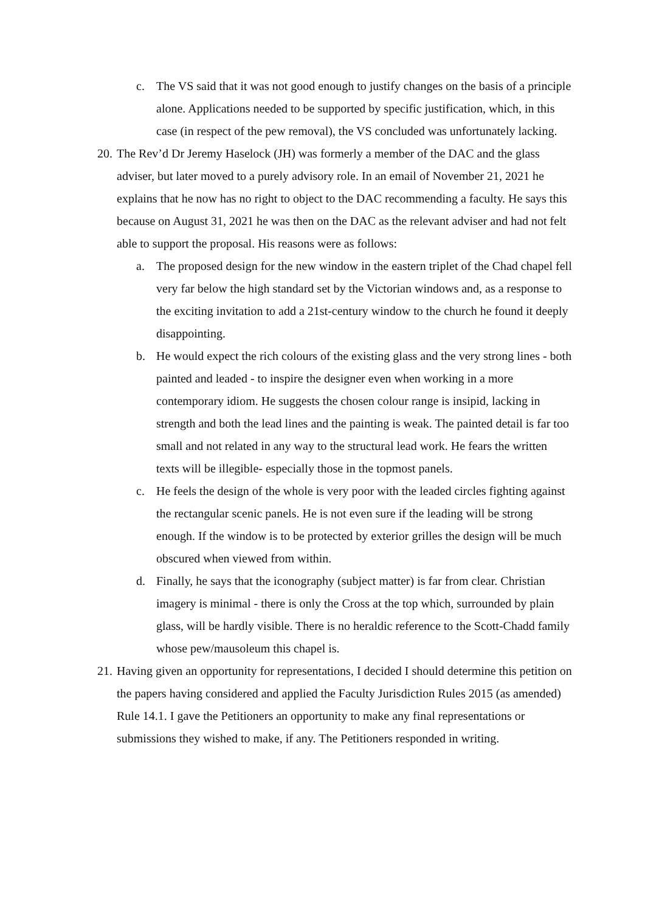c. The VS said that it was not good enough to justify changes on the basis of a principle alone. Applications needed to be supported by specific justification, which, in this case (in respect of the pew removal), the VS concluded was unfortunately lacking.
20.
The Rev’d Dr Jeremy Haselock (JH) was formerly a member of the DAC and the glass adviser, but later moved to a purely advisory role. In an email of November 21, 2021 he explains that he now has no right to object to the DAC recommending a faculty. He says this because on August 31, 2021 he was then on the DAC as the relevant adviser and had not felt able to support the proposal. His reasons were as follows:
a. The proposed design for the new window in the eastern triplet of the Chad chapel fell very far below the high standard set by the Victorian windows and, as a response to the exciting invitation to add a 21st-century window to the church he found it deeply disappointing.
b. He would expect the rich colours of the existing glass and the very strong lines - both painted and leaded - to inspire the designer even when working in a more contemporary idiom. He suggests the chosen colour range is insipid, lacking in strength and both the lead lines and the painting is weak. The painted detail is far too small and not related in any way to the structural lead work. He fears the written texts will be illegible- especially those in the topmost panels.
c. He feels the design of the whole is very poor with the leaded circles fighting against the rectangular scenic panels. He is not even sure if the leading will be strong enough. If the window is to be protected by exterior grilles the design will be much obscured when viewed from within.
d. Finally, he says that the iconography (subject matter) is far from clear. Christian imagery is minimal - there is only the Cross at the top which, surrounded by plain glass, will be hardly visible. There is no heraldic reference to the Scott-Chadd family whose pew/mausoleum this chapel is.
21.
Having given an opportunity for representations, I decided I should determine this petition on the papers having considered and applied the Faculty Jurisdiction Rules 2015 (as amended) Rule 14.1. I gave the Petitioners an opportunity to make any final representations or submissions they wished to make, if any. The Petitioners responded in writing.